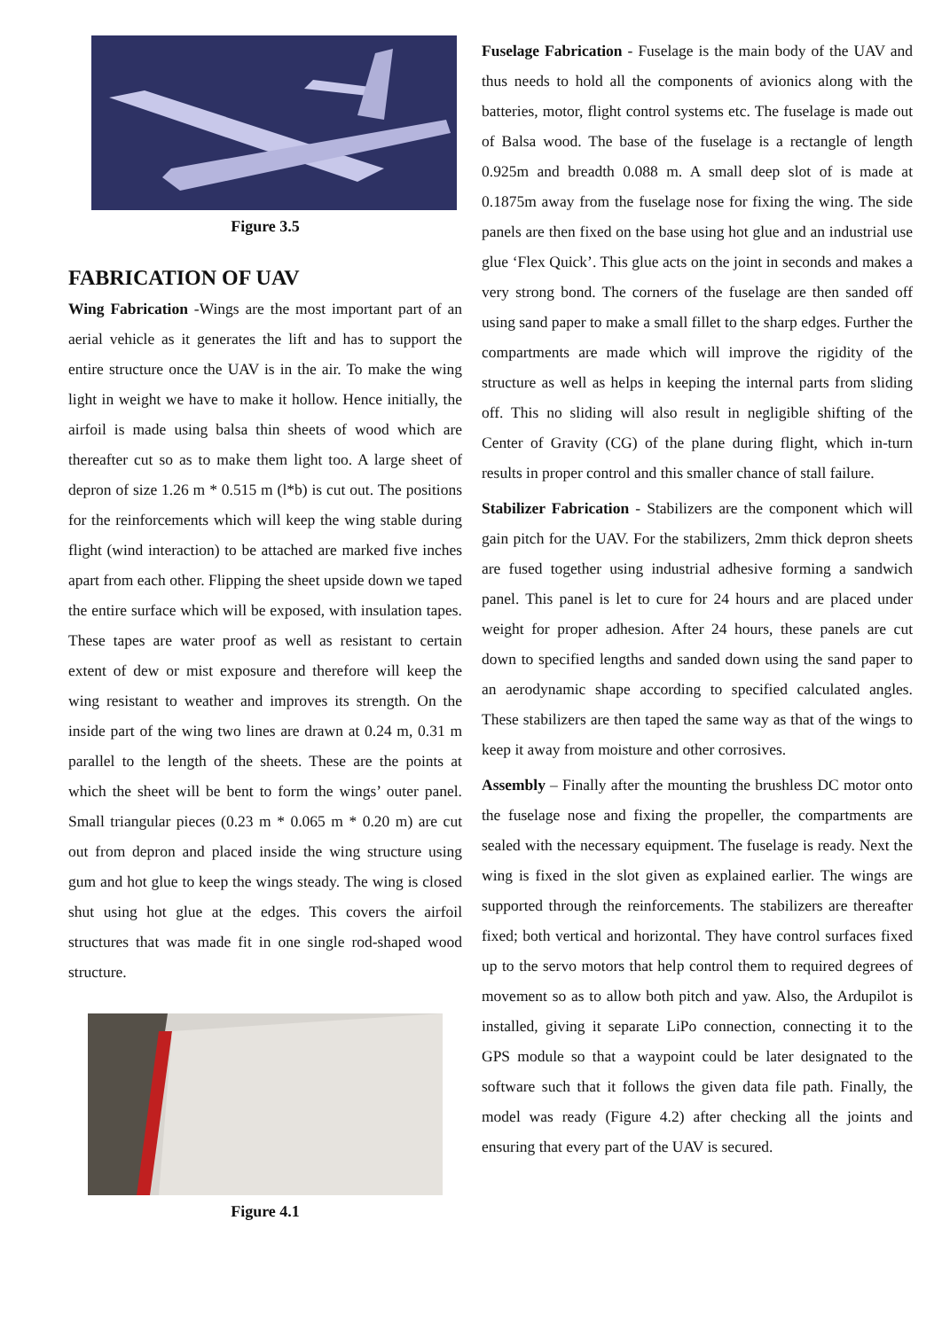Figure 3.5
FABRICATION OF UAV
Wing Fabrication -Wings are the most important part of an aerial vehicle as it generates the lift and has to support the entire structure once the UAV is in the air. To make the wing light in weight we have to make it hollow. Hence initially, the airfoil is made using balsa thin sheets of wood which are thereafter cut so as to make them light too. A large sheet of depron of size 1.26 m * 0.515 m (l*b) is cut out. The positions for the reinforcements which will keep the wing stable during flight (wind interaction) to be attached are marked five inches apart from each other. Flipping the sheet upside down we taped the entire surface which will be exposed, with insulation tapes. These tapes are water proof as well as resistant to certain extent of dew or mist exposure and therefore will keep the wing resistant to weather and improves its strength. On the inside part of the wing two lines are drawn at 0.24 m, 0.31 m parallel to the length of the sheets. These are the points at which the sheet will be bent to form the wings’ outer panel. Small triangular pieces (0.23 m * 0.065 m * 0.20 m) are cut out from depron and placed inside the wing structure using gum and hot glue to keep the wings steady. The wing is closed shut using hot glue at the edges. This covers the airfoil structures that was made fit in one single rod-shaped wood structure.
Figure 4.1
Fuselage Fabrication - Fuselage is the main body of the UAV and thus needs to hold all the components of avionics along with the batteries, motor, flight control systems etc. The fuselage is made out of Balsa wood. The base of the fuselage is a rectangle of length 0.925m and breadth 0.088 m. A small deep slot of is made at 0.1875m away from the fuselage nose for fixing the wing. The side panels are then fixed on the base using hot glue and an industrial use glue ‘Flex Quick’. This glue acts on the joint in seconds and makes a very strong bond. The corners of the fuselage are then sanded off using sand paper to make a small fillet to the sharp edges. Further the compartments are made which will improve the rigidity of the structure as well as helps in keeping the internal parts from sliding off. This no sliding will also result in negligible shifting of the Center of Gravity (CG) of the plane during flight, which in-turn results in proper control and this smaller chance of stall failure.
Stabilizer Fabrication - Stabilizers are the component which will gain pitch for the UAV. For the stabilizers, 2mm thick depron sheets are fused together using industrial adhesive forming a sandwich panel. This panel is let to cure for 24 hours and are placed under weight for proper adhesion. After 24 hours, these panels are cut down to specified lengths and sanded down using the sand paper to an aerodynamic shape according to specified calculated angles. These stabilizers are then taped the same way as that of the wings to keep it away from moisture and other corrosives.
Assembly – Finally after the mounting the brushless DC motor onto the fuselage nose and fixing the propeller, the compartments are sealed with the necessary equipment. The fuselage is ready. Next the wing is fixed in the slot given as explained earlier. The wings are supported through the reinforcements. The stabilizers are thereafter fixed; both vertical and horizontal. They have control surfaces fixed up to the servo motors that help control them to required degrees of movement so as to allow both pitch and yaw. Also, the Ardupilot is installed, giving it separate LiPo connection, connecting it to the GPS module so that a waypoint could be later designated to the software such that it follows the given data file path. Finally, the model was ready (Figure 4.2) after checking all the joints and ensuring that every part of the UAV is secured.